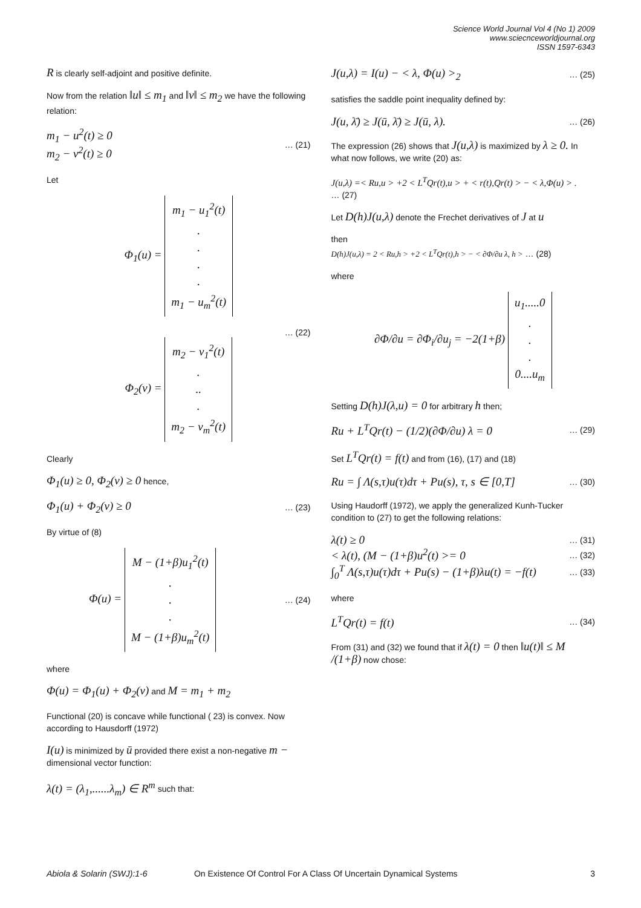Science World Journal Vol 4 (No 1) 2009
www.sciecnceworldjournal.org
ISSN 1597-6343
R is clearly self-adjoint and positive definite.
Now from the relation ‖u‖ ≤ m<sub>1</sub> and ‖v‖ ≤ m<sub>2</sub> we have the following relation:
m<sub>1</sub> − u<sup>2</sup>(t) ≥ 0
m<sub>2</sub> − v<sup>2</sup>(t) ≥ 0 … (21)
Let
Φ<sub>1</sub>(u) = m<sub>1</sub> − u<sub>1</sub><sup>2</sup>(t)
.
.
.
.
m<sub>1</sub> − u<sub>m</sub><sup>2</sup>(t)
… (22)
Φ<sub>2</sub>(v) = m<sub>2</sub> − v<sub>1</sub><sup>2</sup>(t)
.
..
.
m<sub>2</sub> − v<sub>m</sub><sup>2</sup>(t)
Clearly
Φ<sub>1</sub>(u) ≥ 0, Φ<sub>2</sub>(v) ≥ 0 hence,
Φ<sub>1</sub>(u) + Φ<sub>2</sub>(v) ≥ 0 … (23)
By virtue of (8)
Φ(u) = M − (1+β)u<sub>1</sub><sup>2</sup>(t)
.
.
.
M − (1+β)u<sub>m</sub><sup>2</sup>(t) … (24)
where
Φ(u) = Φ<sub>1</sub>(u) + Φ<sub>2</sub>(v) and M = m<sub>1</sub> + m<sub>2</sub>
Functional (20) is concave while functional ( 23) is convex. Now according to Hausdorff (1972)
I(u) is minimized by ū provided there exist a non-negative m − dimensional vector function:
λ(t) = (λ<sub>1</sub>,......λ<sub>m</sub>) ∈ R<sup>m</sup> such that:
J(u,λ) = I(u) − < λ, Φ(u) ><sub>2</sub> … (25)
satisfies the saddle point inequality defined by:
J(u, λ̄) ≥ J(ū, λ̄) ≥ J(ū, λ). … (26)
The expression (26) shows that J(u,λ) is maximized by λ ≥ 0. In what now follows, we write (20) as:
J(u,λ) =< Ru,u > +2 < L<sup>T</sup>Qr(t),u > + < r(t),Qr(t) > − < λ,Φ(u) > .
… (27)
Let D(h)J(u,λ) denote the Frechet derivatives of J at u
then
D(h)J(u,λ) = 2 < Ru,h > +2 < L<sup>T</sup>Qr(t),h > − < ∂Φ/∂u λ, h > … (28)
where
∂Φ/∂u = ∂Φ<sub>i</sub>/∂u<sub>j</sub> = −2(1+β) u<sub>1</sub>.....0
.
.
.
0....u<sub>m</sub>
Setting D(h)J(λ,u) = 0 for arbitrary h then;
Ru + L<sup>T</sup>Qr(t) − (1/2)(∂Φ/∂u) λ = 0 … (29)
Set L<sup>T</sup>Qr(t) = f(t) and from (16), (17) and (18)
Ru = ∫ Λ(s,τ)u(τ)dτ + Pu(s), τ, s ∈ [0,T] … (30)
Using Haudorff (1972), we apply the generalized Kunh-Tucker condition to (27) to get the following relations:
λ(t) ≥ 0 … (31)
< λ(t), (M − (1+β)u<sup>2</sup>(t) >= 0 … (32)
∫<sub>0</sub><sup>T</sup> Λ(s,τ)u(τ)dτ + Pu(s) − (1+β)λu(t) = −f(t) … (33)
where
L<sup>T</sup>Qr(t) = f(t) … (34)
From (31) and (32) we found that if λ(t) = 0 then ‖u(t)‖ ≤ M /(1+β) now chose:
Abiola & Solarin (SWJ):1-6 On Existence Of Control For A Class Of Uncertain Dynamical Systems 3